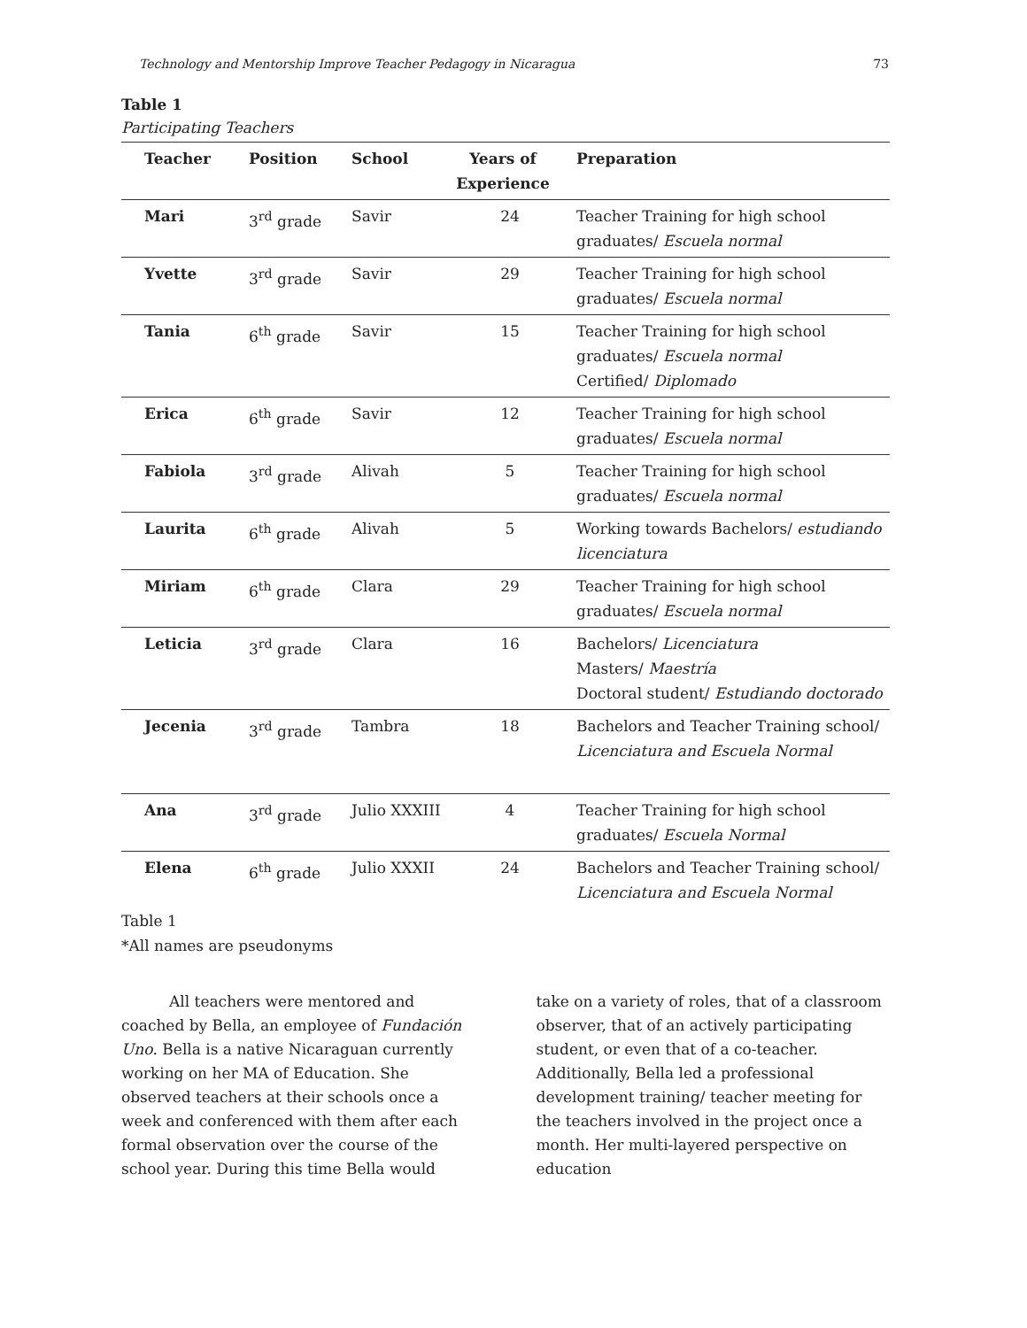Technology and Mentorship Improve Teacher Pedagogy in Nicaragua 73
Table 1
Participating Teachers
| Teacher | Position | School | Years of Experience | Preparation |
| --- | --- | --- | --- | --- |
| Mari | 3<sup>rd</sup> grade | Savir | 24 | Teacher Training for high school graduates/ Escuela normal |
| Yvette | 3<sup>rd</sup> grade | Savir | 29 | Teacher Training for high school graduates/ Escuela normal |
| Tania | 6<sup>th</sup> grade | Savir | 15 | Teacher Training for high school graduates/ Escuela normal Certified/ Diplomado |
| Erica | 6<sup>th</sup> grade | Savir | 12 | Teacher Training for high school graduates/ Escuela normal |
| Fabiola | 3<sup>rd</sup> grade | Alivah | 5 | Teacher Training for high school graduates/ Escuela normal |
| Laurita | 6<sup>th</sup> grade | Alivah | 5 | Working towards Bachelors/ estudiando licenciatura |
| Miriam | 6<sup>th</sup> grade | Clara | 29 | Teacher Training for high school graduates/ Escuela normal |
| Leticia | 3<sup>rd</sup> grade | Clara | 16 | Bachelors/ Licenciatura Masters/ Maestría Doctoral student/ Estudiando doctorado |
| Jecenia | 3<sup>rd</sup> grade | Tambra | 18 | Bachelors and Teacher Training school/ Licenciatura and Escuela Normal |
| Ana | 3<sup>rd</sup> grade | Julio XXXIII | 4 | Teacher Training for high school graduates/ Escuela Normal |
| Elena | 6<sup>th</sup> grade | Julio XXXII | 24 | Bachelors and Teacher Training school/ Licenciatura and Escuela Normal |
Table 1
*All names are pseudonyms
All teachers were mentored and coached by Bella, an employee of Fundación Uno. Bella is a native Nicaraguan currently working on her MA of Education. She observed teachers at their schools once a week and conferenced with them after each formal observation over the course of the school year. During this time Bella would
take on a variety of roles, that of a classroom observer, that of an actively participating student, or even that of a co-teacher. Additionally, Bella led a professional development training/ teacher meeting for the teachers involved in the project once a month. Her multi-layered perspective on education